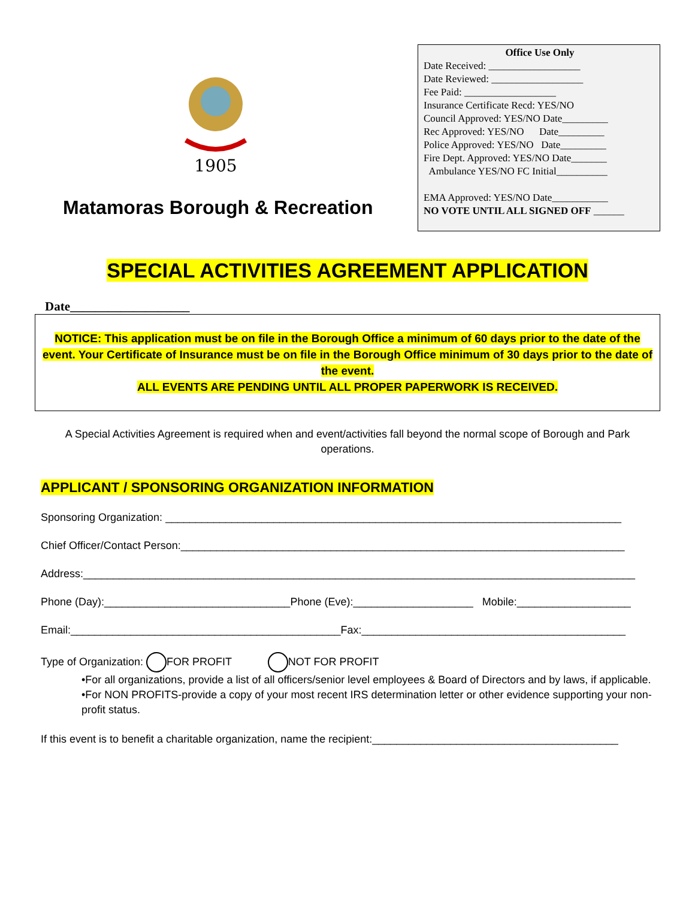1905
Matamoras Borough & Recreation
Office Use Only
Date Received: __________________
Date Reviewed: __________________
Fee Paid: __________________
Insurance Certificate Recd: YES/NO
Council Approved: YES/NO Date_________
Rec Approved: YES/NO Date_________
Police Approved: YES/NO Date_________
Fire Dept. Approved: YES/NO Date_______
Ambulance YES/NO FC Initial__________
EMA Approved: YES/NO Date___________
NO VOTE UNTIL ALL SIGNED OFF ______
SPECIAL ACTIVITIES AGREEMENT APPLICATION
Date___________________
NOTICE: This application must be on file in the Borough Office a minimum of 60 days prior to the date of the event. Your Certificate of Insurance must be on file in the Borough Office minimum of 30 days prior to the date of the event.
ALL EVENTS ARE PENDING UNTIL ALL PROPER PAPERWORK IS RECEIVED.
A Special Activities Agreement is required when and event/activities fall beyond the normal scope of Borough and Park operations.
APPLICANT / SPONSORING ORGANIZATION INFORMATION
Sponsoring Organization: ____________________________________________________________________________
Chief Officer/Contact Person:__________________________________________________________________________
Address:____________________________________________________________________________________________
Phone (Day):_______________________________Phone (Eve):____________________ Mobile:___________________
Email:_____________________________________________Fax:____________________________________________
Type of Organization: FOR PROFIT NOT FOR PROFIT
•For all organizations, provide a list of all officers/senior level employees & Board of Directors and by laws, if applicable.
•For NON PROFITS-provide a copy of your most recent IRS determination letter or other evidence supporting your non-profit status.
If this event is to benefit a charitable organization, name the recipient:_________________________________________